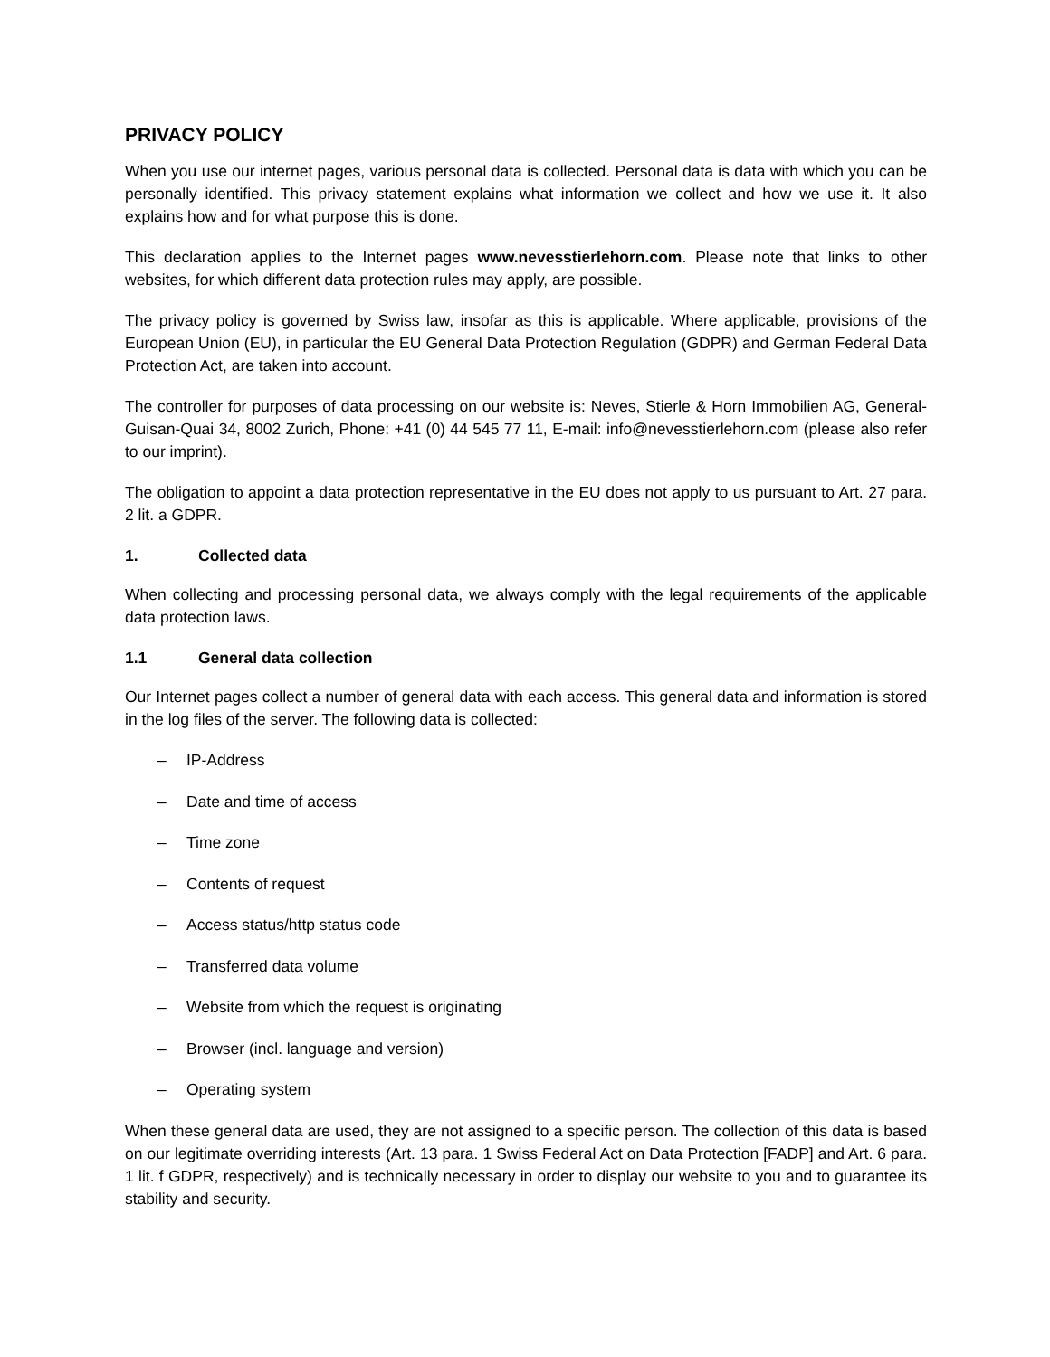PRIVACY POLICY
When you use our internet pages, various personal data is collected. Personal data is data with which you can be personally identified. This privacy statement explains what information we collect and how we use it. It also explains how and for what purpose this is done.
This declaration applies to the Internet pages www.nevesstierlehorn.com. Please note that links to other websites, for which different data protection rules may apply, are possible.
The privacy policy is governed by Swiss law, insofar as this is applicable. Where applicable, provisions of the European Union (EU), in particular the EU General Data Protection Regulation (GDPR) and German Federal Data Protection Act, are taken into account.
The controller for purposes of data processing on our website is: Neves, Stierle & Horn Immobilien AG, General-Guisan-Quai 34, 8002 Zurich, Phone: +41 (0) 44 545 77 11, E-mail: info@nevesstierlehorn.com (please also refer to our imprint).
The obligation to appoint a data protection representative in the EU does not apply to us pursuant to Art. 27 para. 2 lit. a GDPR.
1. Collected data
When collecting and processing personal data, we always comply with the legal requirements of the applicable data protection laws.
1.1 General data collection
Our Internet pages collect a number of general data with each access. This general data and information is stored in the log files of the server. The following data is collected:
– IP-Address
– Date and time of access
– Time zone
– Contents of request
– Access status/http status code
– Transferred data volume
– Website from which the request is originating
– Browser (incl. language and version)
– Operating system
When these general data are used, they are not assigned to a specific person. The collection of this data is based on our legitimate overriding interests (Art. 13 para. 1 Swiss Federal Act on Data Protection [FADP] and Art. 6 para. 1 lit. f GDPR, respectively) and is technically necessary in order to display our website to you and to guarantee its stability and security.